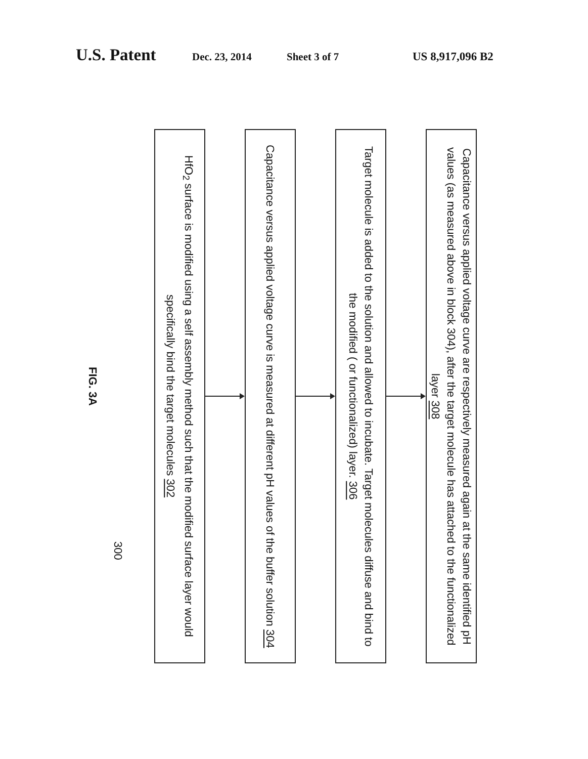U.S. Patent Dec. 23, 2014 Sheet 3 of 7 US 8,917,096 B2
FIG. 3A
300
HfO<sub>2</sub> surface is modified using a self assembly method such that the modified surface layer would specifically bind the target molecules 302
Capacitance versus applied voltage curve is measured at different pH values of the buffer solution 304
Target molecule is added to the solution and allowed to incubate. Target molecules diffuse and bind to the modified ( or functionalized) layer. 306
Capacitance versus applied voltage curve are respectively measured again at the same identified pH values (as measured above in block 304), after the target molecule has attached to the functionalized layer 308